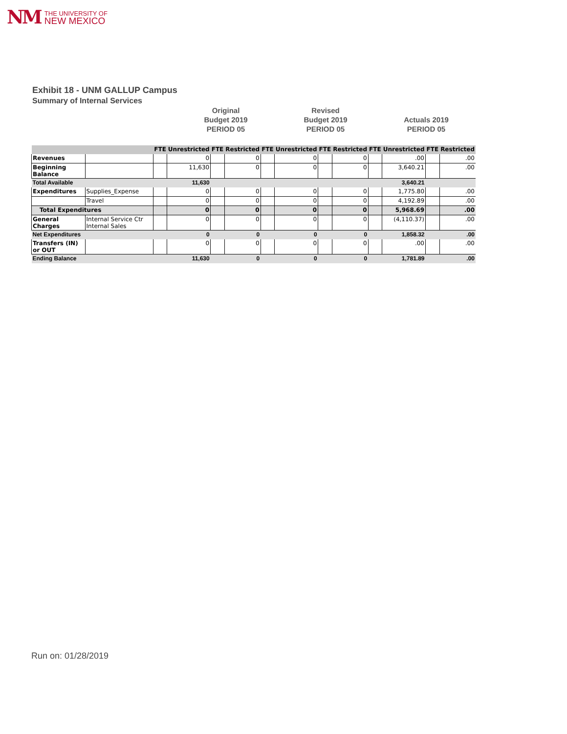NM
THE UNIVERSITY OF
NEW MEXICO
Exhibit 18 - UNM GALLUP Campus
Summary of Internal Services
Original
Budget 2019
PERIOD 05
Revised
Budget 2019
PERIOD 05
Actuals 2019
PERIOD 05
| | | FTE | Unrestricted | FTE | Restricted | FTE | Unrestricted | FTE | Restricted | FTE | Unrestricted | FTE | Restricted |
| --- | --- | --- | --- | --- | --- | --- | --- | --- | --- | --- | --- | --- | --- |
| Revenues | | | 0 | | 0 | | 0 | | 0 | | .00 | | .00 |
| Beginning Balance | | | 11,630 | | 0 | | 0 | | 0 | | 3,640.21 | | .00 |
| Total Available | | | 11,630 | | | | | | | | 3,640.21 | | |
| Expenditures | Supplies_Expense | | 0 | | 0 | | 0 | | 0 | | 1,775.80 | | .00 |
| | Travel | | 0 | | 0 | | 0 | | 0 | | 4,192.89 | | .00 |
| Total Expenditures | | | 0 | | 0 | | 0 | | 0 | | 5,968.69 | | .00 |
| General Charges | Internal Service Ctr Internal Sales | | 0 | | 0 | | 0 | | 0 | | (4,110.37) | | .00 |
| Net Expenditures | | | 0 | | 0 | | 0 | | 0 | | 1,858.32 | | .00 |
| Transfers (IN) or OUT | | | 0 | | 0 | | 0 | | 0 | | .00 | | .00 |
| Ending Balance | | | 11,630 | | 0 | | 0 | | 0 | | 1,781.89 | | .00 |
Run on: 01/28/2019